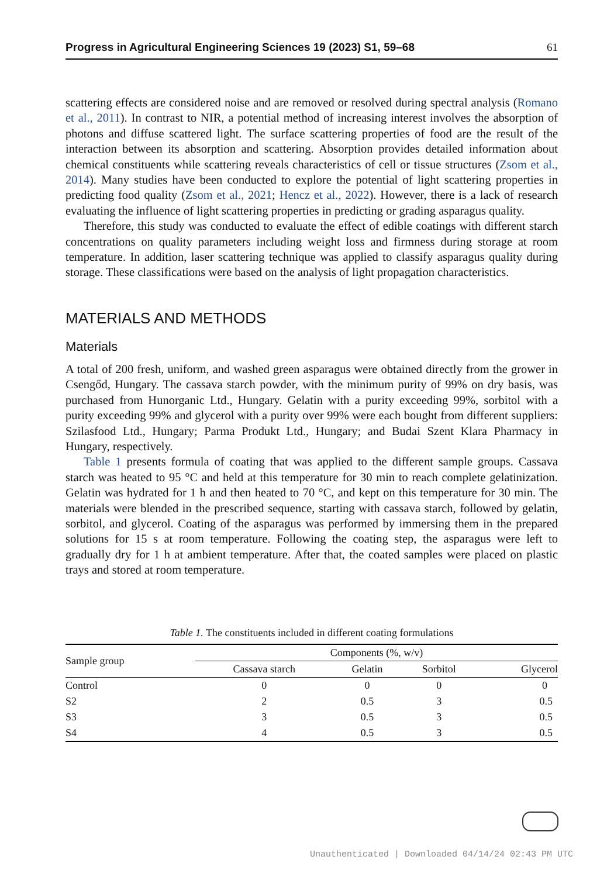Progress in Agricultural Engineering Sciences 19 (2023) S1, 59–68 61
scattering effects are considered noise and are removed or resolved during spectral analysis (Romano et al., 2011). In contrast to NIR, a potential method of increasing interest involves the absorption of photons and diffuse scattered light. The surface scattering properties of food are the result of the interaction between its absorption and scattering. Absorption provides detailed information about chemical constituents while scattering reveals characteristics of cell or tissue structures (Zsom et al., 2014). Many studies have been conducted to explore the potential of light scattering properties in predicting food quality (Zsom et al., 2021; Hencz et al., 2022). However, there is a lack of research evaluating the influence of light scattering properties in predicting or grading asparagus quality.
Therefore, this study was conducted to evaluate the effect of edible coatings with different starch concentrations on quality parameters including weight loss and firmness during storage at room temperature. In addition, laser scattering technique was applied to classify asparagus quality during storage. These classifications were based on the analysis of light propagation characteristics.
MATERIALS AND METHODS
Materials
A total of 200 fresh, uniform, and washed green asparagus were obtained directly from the grower in Csengőd, Hungary. The cassava starch powder, with the minimum purity of 99% on dry basis, was purchased from Hunorganic Ltd., Hungary. Gelatin with a purity exceeding 99%, sorbitol with a purity exceeding 99% and glycerol with a purity over 99% were each bought from different suppliers: Szilasfood Ltd., Hungary; Parma Produkt Ltd., Hungary; and Budai Szent Klara Pharmacy in Hungary, respectively.
Table 1 presents formula of coating that was applied to the different sample groups. Cassava starch was heated to 95 °C and held at this temperature for 30 min to reach complete gelatinization. Gelatin was hydrated for 1 h and then heated to 70 °C, and kept on this temperature for 30 min. The materials were blended in the prescribed sequence, starting with cassava starch, followed by gelatin, sorbitol, and glycerol. Coating of the asparagus was performed by immersing them in the prepared solutions for 15 s at room temperature. Following the coating step, the asparagus were left to gradually dry for 1 h at ambient temperature. After that, the coated samples were placed on plastic trays and stored at room temperature.
Table 1. The constituents included in different coating formulations
| Sample group | Components (%, w/v) | | | |
| --- | --- | --- | --- | --- |
| | Cassava starch | Gelatin | Sorbitol | Glycerol |
| Control | 0 | 0 | 0 | 0 |
| S2 | 2 | 0.5 | 3 | 0.5 |
| S3 | 3 | 0.5 | 3 | 0.5 |
| S4 | 4 | 0.5 | 3 | 0.5 |
Unauthenticated | Downloaded 04/14/24 02:43 PM UTC